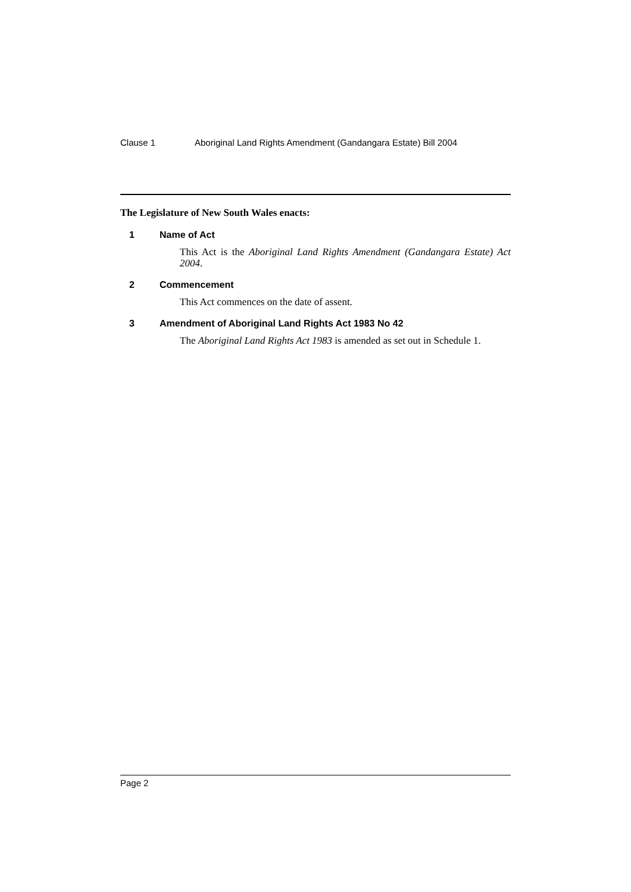Clause 1 Aboriginal Land Rights Amendment (Gandangara Estate) Bill 2004
The Legislature of New South Wales enacts:
1 Name of Act
This Act is the Aboriginal Land Rights Amendment (Gandangara Estate) Act 2004.
2 Commencement
This Act commences on the date of assent.
3 Amendment of Aboriginal Land Rights Act 1983 No 42
The Aboriginal Land Rights Act 1983 is amended as set out in Schedule 1.
Page 2